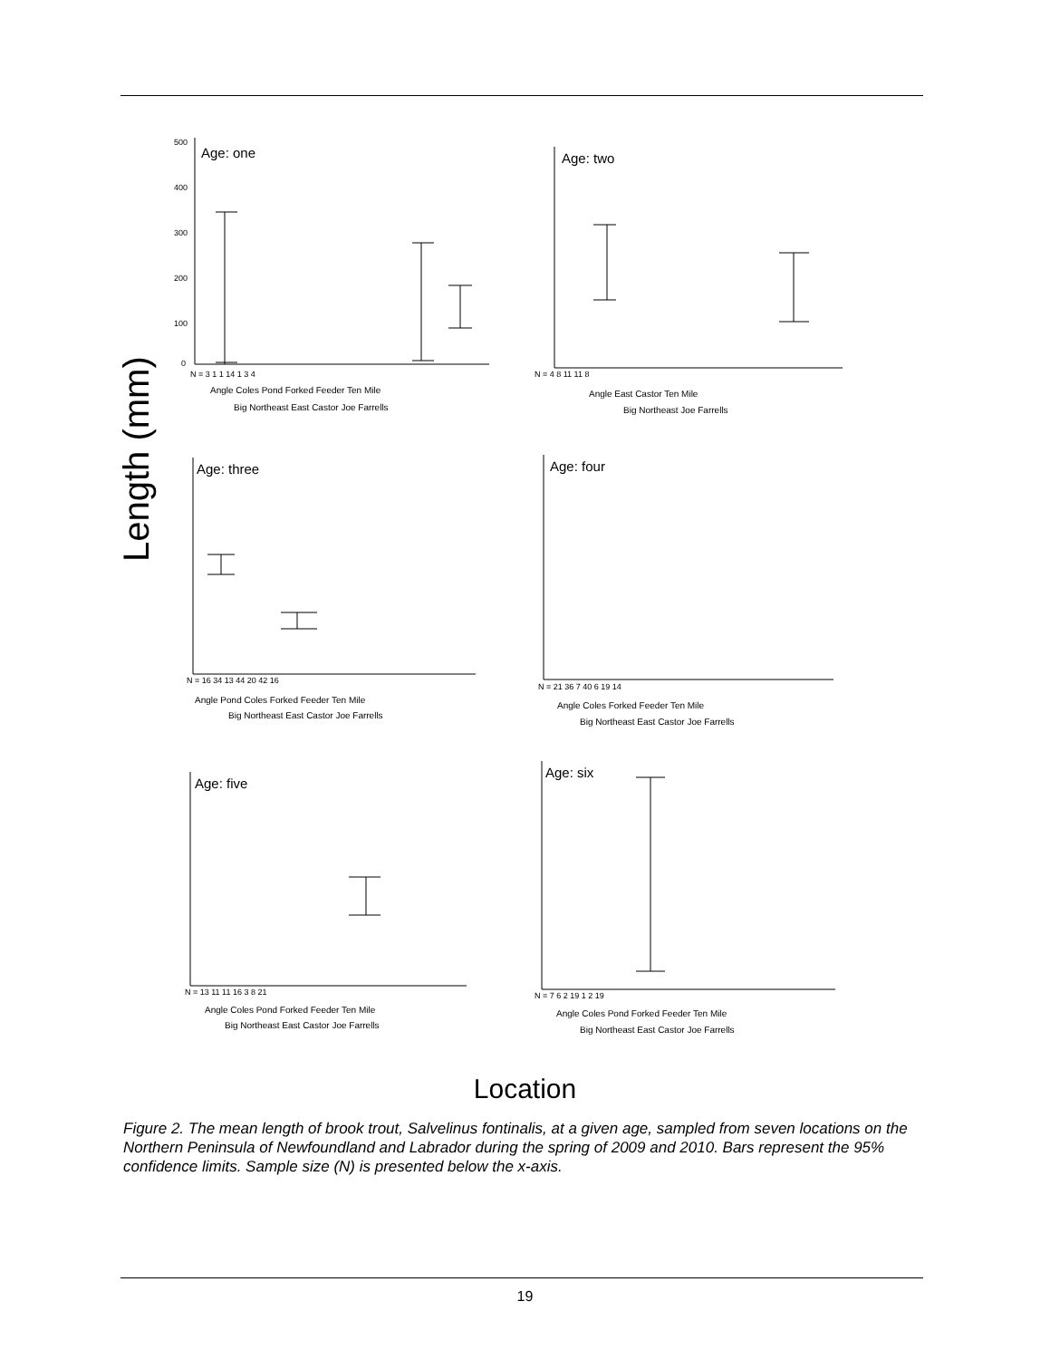Length (mm)
Age: one
Age: two
Age: three
Age: four
Age: five
Age: six
500
400
300
200
100
0
N = 3 1 1 14 1 3 4
Angle Coles Pond Forked Feeder Ten Mile
Big Northeast East Castor Joe Farrells
N = 4 8 11 11 8
Angle East Castor Ten Mile
Big Northeast Joe Farrells
N = 16 34 13 44 20 42 16
Angle Pond Coles Forked Feeder Ten Mile
Big Northeast East Castor Joe Farrells
N = 21 36 7 40 6 19 14
Angle Coles Forked Feeder Ten Mile
Big Northeast East Castor Joe Farrells
N = 13 11 11 16 3 8 21
Angle Coles Pond Forked Feeder Ten Mile
Big Northeast East Castor Joe Farrells
N = 7 6 2 19 1 2 19
Angle Coles Pond Forked Feeder Ten Mile
Big Northeast East Castor Joe Farrells
Location
Figure 2. The mean length of brook trout, Salvelinus fontinalis, at a given age, sampled from seven locations on the Northern Peninsula of Newfoundland and Labrador during the spring of 2009 and 2010. Bars represent the 95% confidence limits. Sample size (N) is presented below the x-axis.
19